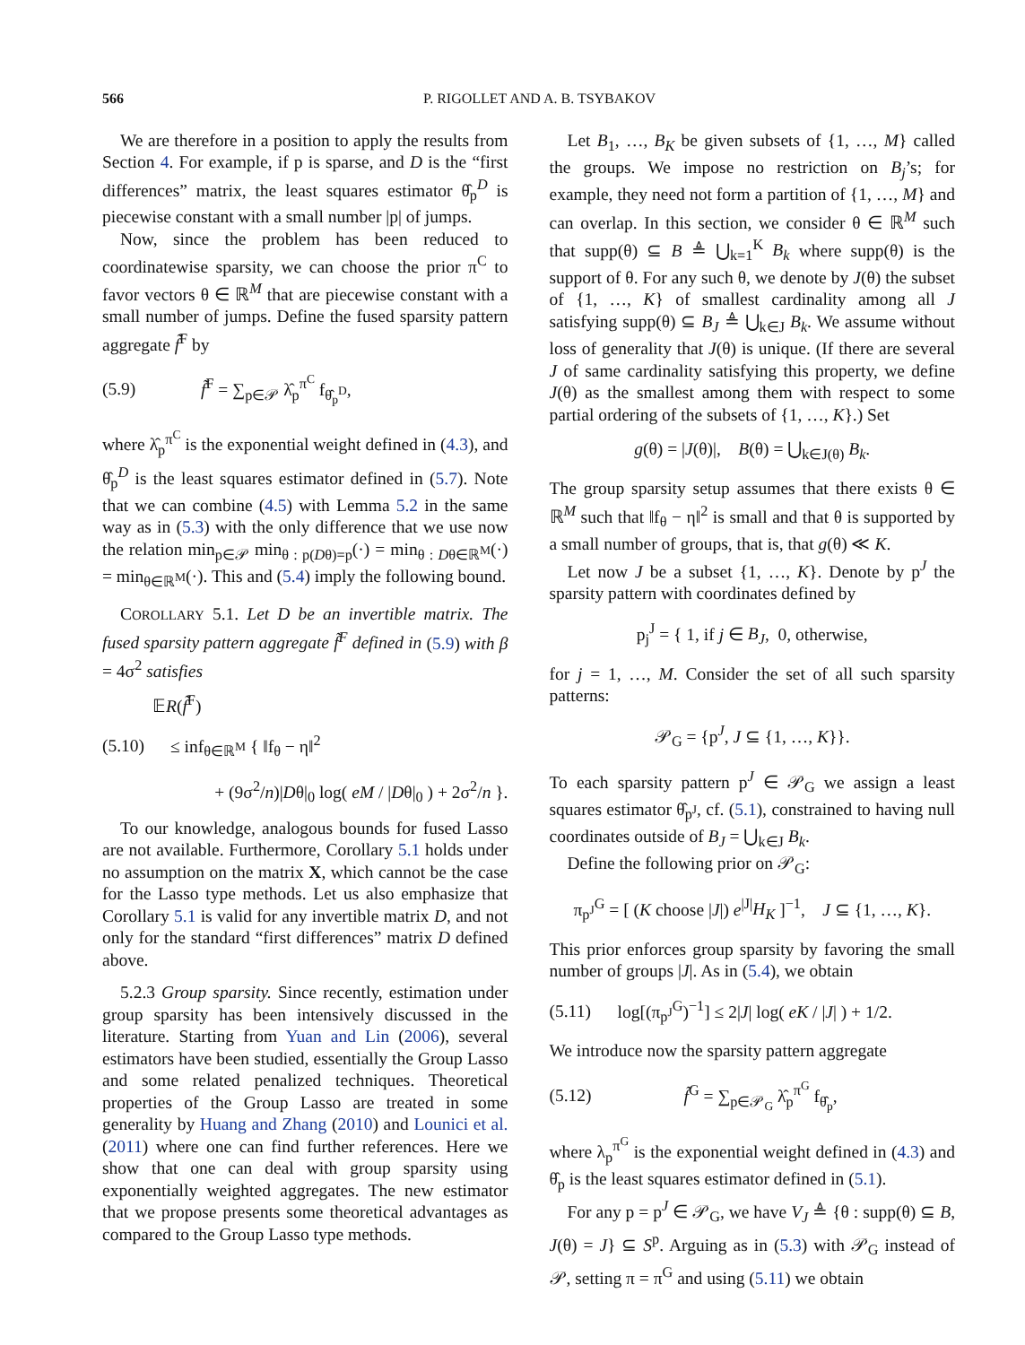566 P. RIGOLLET AND A. B. TSYBAKOV
We are therefore in a position to apply the results from Section 4. For example, if p is sparse, and D is the “first differences” matrix, the least squares estimator θ̂<sub>p</sub><sup>D</sup> is piecewise constant with a small number |p| of jumps.
Now, since the problem has been reduced to coordinatewise sparsity, we can choose the prior π<sup>C</sup> to favor vectors θ ∈ ℝ<sup>M</sup> that are piecewise constant with a small number of jumps. Define the fused sparsity pattern aggregate f̃<sup>F</sup> by
(5.9) f̃<sup>F</sup> = ∑<sub>p∈𝒫</sub> λ̂<sub>p</sub><sup>π<sup>C</sup></sup> f<sub>θ̂<sub>p</sub><sup>D</sup></sub>,
where λ̂<sub>p</sub><sup>π<sup>C</sup></sup> is the exponential weight defined in (4.3), and θ̂<sub>p</sub><sup>D</sup> is the least squares estimator defined in (5.7). Note that we can combine (4.5) with Lemma 5.2 in the same way as in (5.3) with the only difference that we use now the relation min<sub>p∈𝒫</sub> min<sub>θ : p(Dθ)=p</sub>(·) = min<sub>θ : Dθ∈ℝ<sup>M</sup></sub>(·) = min<sub>θ∈ℝ<sup>M</sup></sub>(·). This and (5.4) imply the following bound.
COROLLARY 5.1. Let D be an invertible matrix. The fused sparsity pattern aggregate f̃<sup>F</sup> defined in (5.9) with β = 4σ<sup>2</sup> satisfies
𝔼R(f̃<sup>F</sup>)
(5.10) ≤ inf<sub>θ∈ℝ<sup>M</sup></sub> { ‖f<sub>θ</sub> − η‖<sup>2</sup>
+ (9σ<sup>2</sup>/n)|Dθ|<sub>0</sub> log( eM / |Dθ|<sub>0</sub> ) + 2σ<sup>2</sup>/n }.
To our knowledge, analogous bounds for fused Lasso are not available. Furthermore, Corollary 5.1 holds under no assumption on the matrix X, which cannot be the case for the Lasso type methods. Let us also emphasize that Corollary 5.1 is valid for any invertible matrix D, and not only for the standard “first differences” matrix D defined above.
5.2.3 Group sparsity. Since recently, estimation under group sparsity has been intensively discussed in the literature. Starting from Yuan and Lin (2006), several estimators have been studied, essentially the Group Lasso and some related penalized techniques. Theoretical properties of the Group Lasso are treated in some generality by Huang and Zhang (2010) and Lounici et al. (2011) where one can find further references. Here we show that one can deal with group sparsity using exponentially weighted aggregates. The new estimator that we propose presents some theoretical advantages as compared to the Group Lasso type methods.
Let B<sub>1</sub>, …, B<sub>K</sub> be given subsets of {1, …, M} called the groups. We impose no restriction on B<sub>j</sub>’s; for example, they need not form a partition of {1, …, M} and can overlap. In this section, we consider θ ∈ ℝ<sup>M</sup> such that supp(θ) ⊆ B ≜ ⋃<sub>k=1</sub><sup>K</sup> B<sub>k</sub> where supp(θ) is the support of θ. For any such θ, we denote by J(θ) the subset of {1, …, K} of smallest cardinality among all J satisfying supp(θ) ⊆ B<sub>J</sub> ≜ ⋃<sub>k∈J</sub> B<sub>k</sub>. We assume without loss of generality that J(θ) is unique. (If there are several J of same cardinality satisfying this property, we define J(θ) as the smallest among them with respect to some partial ordering of the subsets of {1, …, K}.) Set
g(θ) = |J(θ)|, B(θ) = ⋃<sub>k∈J(θ)</sub> B<sub>k</sub>.
The group sparsity setup assumes that there exists θ ∈ ℝ<sup>M</sup> such that ‖f<sub>θ</sub> − η‖<sup>2</sup> is small and that θ is supported by a small number of groups, that is, that g(θ) ≪ K.
Let now J be a subset {1, …, K}. Denote by p<sup>J</sup> the sparsity pattern with coordinates defined by
p<sub>j</sub><sup>J</sup> = { 1, if j ∈ B<sub>J</sub>, 0, otherwise,
for j = 1, …, M. Consider the set of all such sparsity patterns:
𝒫<sub>G</sub> = {p<sup>J</sup>, J ⊆ {1, …, K}}.
To each sparsity pattern p<sup>J</sup> ∈ 𝒫<sub>G</sub> we assign a least squares estimator θ̂<sub>p<sup>J</sup></sub>, cf. (5.1), constrained to having null coordinates outside of B<sub>J</sub> = ⋃<sub>k∈J</sub> B<sub>k</sub>.
Define the following prior on 𝒫<sub>G</sub>:
π<sub>p<sup>J</sup></sub><sup>G</sup> = [ (K choose |J|) e<sup>|J|</sup>H<sub>K</sub> ]<sup>−1</sup>, J ⊆ {1, …, K}.
This prior enforces group sparsity by favoring the small number of groups |J|. As in (5.4), we obtain
(5.11) log[(π<sub>p<sup>J</sup></sub><sup>G</sup>)<sup>−1</sup>] ≤ 2|J| log( eK / |J| ) + 1/2.
We introduce now the sparsity pattern aggregate
(5.12) f̃<sup>G</sup> = ∑<sub>p∈𝒫<sub>G</sub></sub> λ̂<sub>p</sub><sup>π<sup>G</sup></sup> f<sub>θ̂<sub>p</sub></sub>,
where λ<sub>p</sub><sup>π<sup>G</sup></sup> is the exponential weight defined in (4.3) and θ̂<sub>p</sub> is the least squares estimator defined in (5.1).
For any p = p<sup>J</sup> ∈ 𝒫<sub>G</sub>, we have V<sub>J</sub> ≜ {θ : supp(θ) ⊆ B, J(θ) = J} ⊆ S<sup>p</sup>. Arguing as in (5.3) with 𝒫<sub>G</sub> instead of 𝒫, setting π = π<sup>G</sup> and using (5.11) we obtain